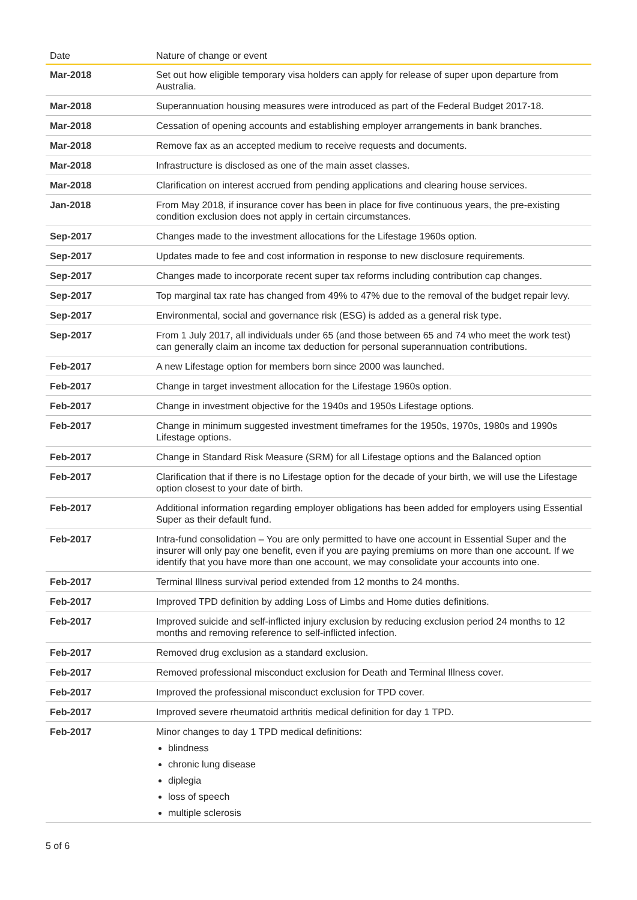| Date | Nature of change or event |
| --- | --- |
| Mar-2018 | Set out how eligible temporary visa holders can apply for release of super upon departure from Australia. |
| Mar-2018 | Superannuation housing measures were introduced as part of the Federal Budget 2017-18. |
| Mar-2018 | Cessation of opening accounts and establishing employer arrangements in bank branches. |
| Mar-2018 | Remove fax as an accepted medium to receive requests and documents. |
| Mar-2018 | Infrastructure is disclosed as one of the main asset classes. |
| Mar-2018 | Clarification on interest accrued from pending applications and clearing house services. |
| Jan-2018 | From May 2018, if insurance cover has been in place for five continuous years, the pre-existing condition exclusion does not apply in certain circumstances. |
| Sep-2017 | Changes made to the investment allocations for the Lifestage 1960s option. |
| Sep-2017 | Updates made to fee and cost information in response to new disclosure requirements. |
| Sep-2017 | Changes made to incorporate recent super tax reforms including contribution cap changes. |
| Sep-2017 | Top marginal tax rate has changed from 49% to 47% due to the removal of the budget repair levy. |
| Sep-2017 | Environmental, social and governance risk (ESG) is added as a general risk type. |
| Sep-2017 | From 1 July 2017, all individuals under 65 (and those between 65 and 74 who meet the work test) can generally claim an income tax deduction for personal superannuation contributions. |
| Feb-2017 | A new Lifestage option for members born since 2000 was launched. |
| Feb-2017 | Change in target investment allocation for the Lifestage 1960s option. |
| Feb-2017 | Change in investment objective for the 1940s and 1950s Lifestage options. |
| Feb-2017 | Change in minimum suggested investment timeframes for the 1950s, 1970s, 1980s and 1990s Lifestage options. |
| Feb-2017 | Change in Standard Risk Measure (SRM) for all Lifestage options and the Balanced option |
| Feb-2017 | Clarification that if there is no Lifestage option for the decade of your birth, we will use the Lifestage option closest to your date of birth. |
| Feb-2017 | Additional information regarding employer obligations has been added for employers using Essential Super as their default fund. |
| Feb-2017 | Intra-fund consolidation – You are only permitted to have one account in Essential Super and the insurer will only pay one benefit, even if you are paying premiums on more than one account. If we identify that you have more than one account, we may consolidate your accounts into one. |
| Feb-2017 | Terminal Illness survival period extended from 12 months to 24 months. |
| Feb-2017 | Improved TPD definition by adding Loss of Limbs and Home duties definitions. |
| Feb-2017 | Improved suicide and self-inflicted injury exclusion by reducing exclusion period 24 months to 12 months and removing reference to self-inflicted infection. |
| Feb-2017 | Removed drug exclusion as a standard exclusion. |
| Feb-2017 | Removed professional misconduct exclusion for Death and Terminal Illness cover. |
| Feb-2017 | Improved the professional misconduct exclusion for TPD cover. |
| Feb-2017 | Improved severe rheumatoid arthritis medical definition for day 1 TPD. |
| Feb-2017 | Minor changes to day 1 TPD medical definitions: blindness chronic lung disease diplegia loss of speech multiple sclerosis |
5 of 6